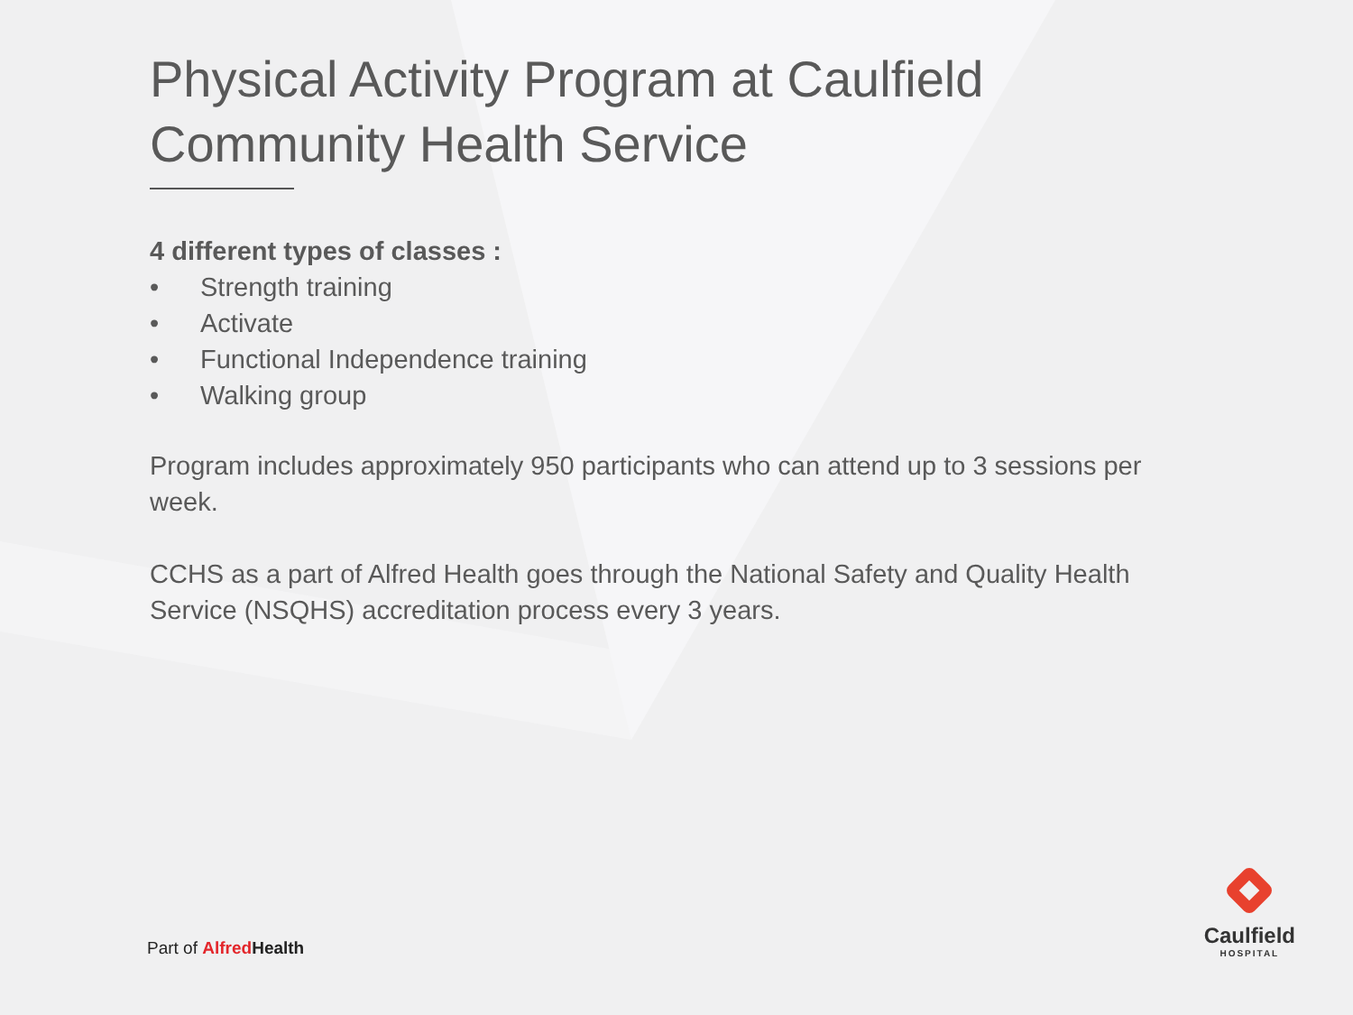Physical Activity Program at Caulfield Community Health Service
4 different types of classes :
• Strength training
• Activate
• Functional Independence training
• Walking group
Program includes approximately 950 participants who can attend up to 3 sessions per week.
CCHS as a part of Alfred Health goes through the National Safety and Quality Health Service (NSQHS) accreditation process every 3 years.
Part of Alfred Health
Caulfield
HOSPITAL